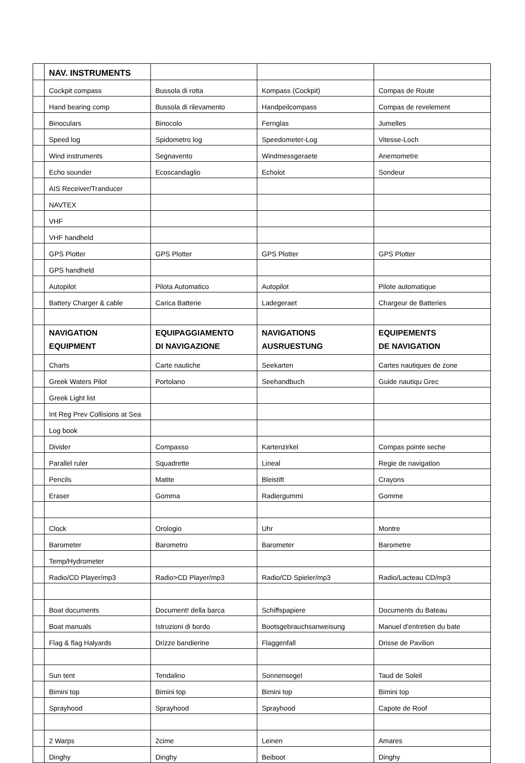| | NAV. INSTRUMENTS | | | |
| | Cockpit compass | Bussola di rotta | Kompass (Cockpit) | Compas de Route |
| | Hand bearing comp | Bussola di rilevamento | Handpeilcompass | Compas de revelement |
| | Binoculars | Binocolo | Fernglas | Jumelles |
| | Speed log | Spidometro log | Speedometer-Log | Vitesse-Loch |
| | Wind instruments | Segnavento | Windmessgeraete | Anemometre |
| | Echo sounder | Ecoscandaglio | Echolot | Sondeur |
| | AIS Receiver/Tranducer | | | |
| | NAVTEX | | | |
| | VHF | | | |
| | VHF handheld | | | |
| | GPS Plotter | GPS Plotter | GPS Plotter | GPS Plotter |
| | GPS handheld | | | |
| | Autopilot | Pilota Automatico | Autopilot | Pilote automatique |
| | Battery Charger & cable | Carica Batterie | Ladegeraet | Chargeur de Batteries |
| | NAVIGATION EQUIPMENT | EQUIPAGGIAMENTO DI NAVIGAZIONE | NAVIGATIONS AUSRUESTUNG | EQUIPEMENTS DE NAVIGATION |
| | Charts | Carte nautiche | Seekarten | Cartes nautiques de zone |
| | Greek Waters Pilot | Portolano | Seehandbuch | Guide nautiqu Grec |
| | Greek Light list | | | |
| | Int Reg Prev Collisions at Sea | | | |
| | Log book | | | |
| | Divider | Compasso | Kartenzirkel | Compas pointe seche |
| | Parallel ruler | Squadrette | Lineal | Regie de navigation |
| | Pencils | Matite | Bleistift | Crayons |
| | Eraser | Gomma | Radiergummi | Gomme |
| | Clock | Orologio | Uhr | Montre |
| | Barometer | Barometro | Barometer | Barometre |
| | Temp/Hydrometer | | | |
| | Radio/CD Player/mp3 | Radio>CD Player/mp3 | Radio/CD Spieler/mp3 | Radio/Lacteau CD/mp3 |
| | Boat documents | Document! della barca | Schiffspapiere | Documents du Bateau |
| | Boat manuals | Istruzioni di bordo | Bootsgebrauchsanweisung | Manuel d'entretien du bate |
| | Flag & flag Halyards | Drizze bandierine | Flaggenfall | Drisse de Pavilion |
| | Sun tent | Tendalino | Sonnensegel | Taud de Soleil |
| | Bimini top | Bimini top | Bimini top | Bimini top |
| | Sprayhood | Sprayhood | Sprayhood | Capote de Roof |
| | 2 Warps | 2cime | Leinen | Amares |
| | Dinghy | Dinghy | Beiboot | Dinghy |